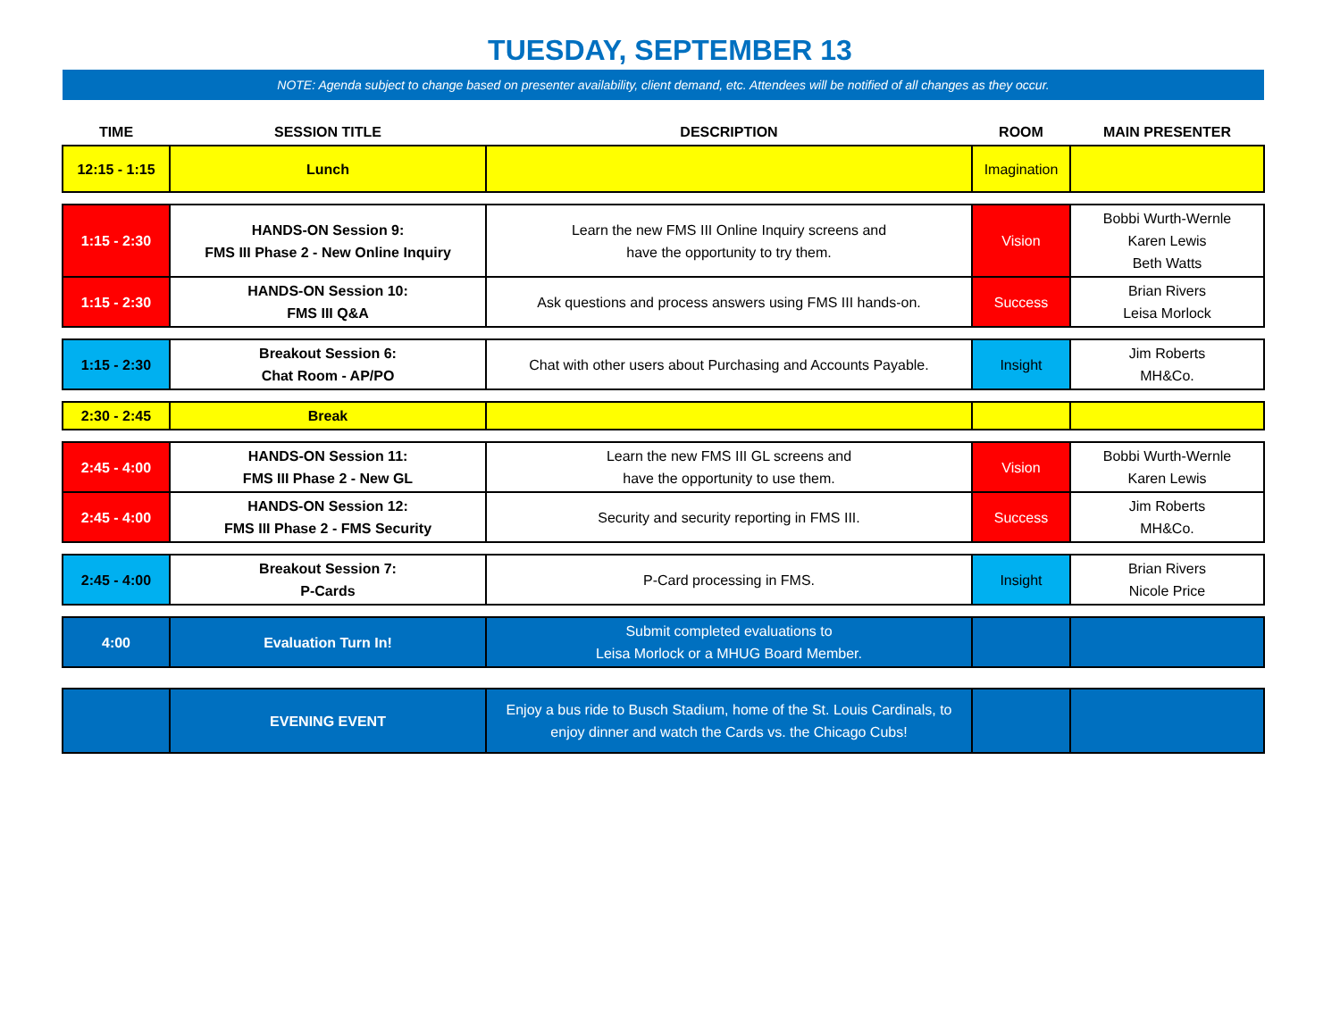TUESDAY, SEPTEMBER 13
NOTE: Agenda subject to change based on presenter availability, client demand, etc. Attendees will be notified of all changes as they occur.
| TIME | SESSION TITLE | DESCRIPTION | ROOM | MAIN PRESENTER |
| --- | --- | --- | --- | --- |
| 12:15 - 1:15 | Lunch | | Imagination | |
| 1:15 - 2:30 | HANDS-ON Session 9: FMS III Phase 2 - New Online Inquiry | Learn the new FMS III Online Inquiry screens and have the opportunity to try them. | Vision | Bobbi Wurth-Wernle Karen Lewis Beth Watts |
| 1:15 - 2:30 | HANDS-ON Session 10: FMS III Q&A | Ask questions and process answers using FMS III hands-on. | Success | Brian Rivers Leisa Morlock |
| 1:15 - 2:30 | Breakout Session 6: Chat Room - AP/PO | Chat with other users about Purchasing and Accounts Payable. | Insight | Jim Roberts MH&Co. |
| 2:30 - 2:45 | Break | | | |
| 2:45 - 4:00 | HANDS-ON Session 11: FMS III Phase 2 - New GL | Learn the new FMS III GL screens and have the opportunity to use them. | Vision | Bobbi Wurth-Wernle Karen Lewis |
| 2:45 - 4:00 | HANDS-ON Session 12: FMS III Phase 2 - FMS Security | Security and security reporting in FMS III. | Success | Jim Roberts MH&Co. |
| 2:45 - 4:00 | Breakout Session 7: P-Cards | P-Card processing in FMS. | Insight | Brian Rivers Nicole Price |
| 4:00 | Evaluation Turn In! | Submit completed evaluations to Leisa Morlock or a MHUG Board Member. | | |
| | EVENING EVENT | Enjoy a bus ride to Busch Stadium, home of the St. Louis Cardinals, to enjoy dinner and watch the Cards vs. the Chicago Cubs! | | |